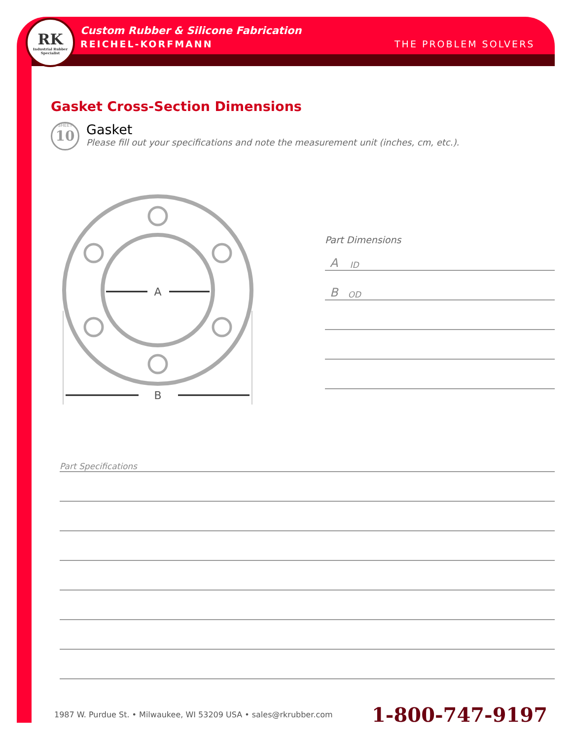RK
Industrial Rubber
Specialist
Custom Rubber & Silicone Fabrication
REICHEL-KORFMANN THE PROBLEM SOLVERS
Gasket Cross-Section Dimensions
SHEET
10
Gasket
Please fill out your specifications and note the measurement unit (inches, cm, etc.).
A
B
Part Dimensions
A ID
B OD
Part Specifications
1987 W. Purdue St. • Milwaukee, WI 53209 USA • sales@rkrubber.com 1-800-747-9197